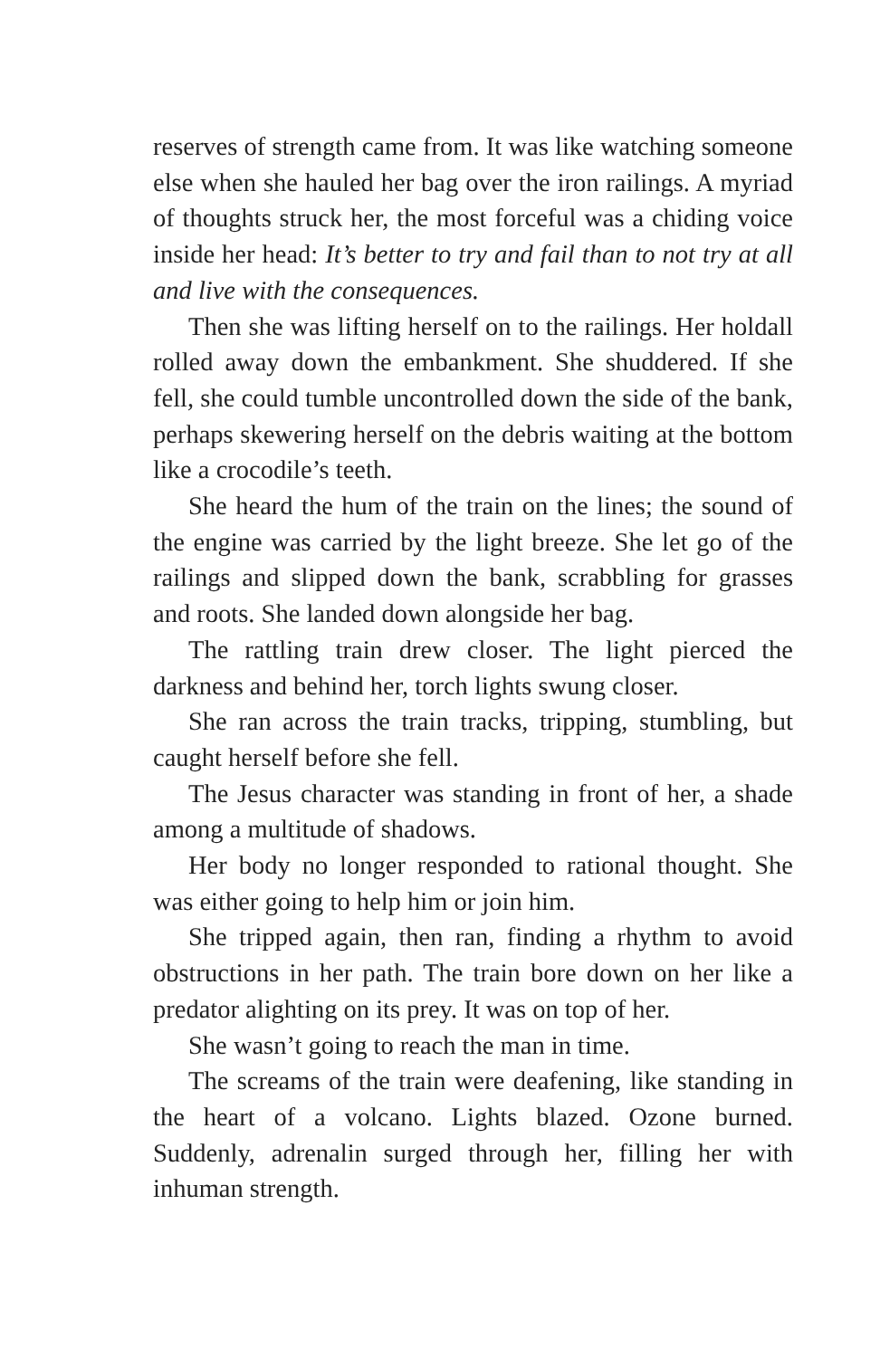reserves of strength came from. It was like watching someone else when she hauled her bag over the iron railings. A myriad of thoughts struck her, the most forceful was a chiding voice inside her head: It’s better to try and fail than to not try at all and live with the consequences.
Then she was lifting herself on to the railings. Her holdall rolled away down the embankment. She shuddered. If she fell, she could tumble uncontrolled down the side of the bank, perhaps skewering herself on the debris waiting at the bottom like a crocodile’s teeth.
She heard the hum of the train on the lines; the sound of the engine was carried by the light breeze. She let go of the railings and slipped down the bank, scrabbling for grasses and roots. She landed down alongside her bag.
The rattling train drew closer. The light pierced the darkness and behind her, torch lights swung closer.
She ran across the train tracks, tripping, stumbling, but caught herself before she fell.
The Jesus character was standing in front of her, a shade among a multitude of shadows.
Her body no longer responded to rational thought. She was either going to help him or join him.
She tripped again, then ran, finding a rhythm to avoid obstructions in her path. The train bore down on her like a predator alighting on its prey. It was on top of her.
She wasn’t going to reach the man in time.
The screams of the train were deafening, like standing in the heart of a volcano. Lights blazed. Ozone burned. Suddenly, adrenalin surged through her, filling her with inhuman strength.